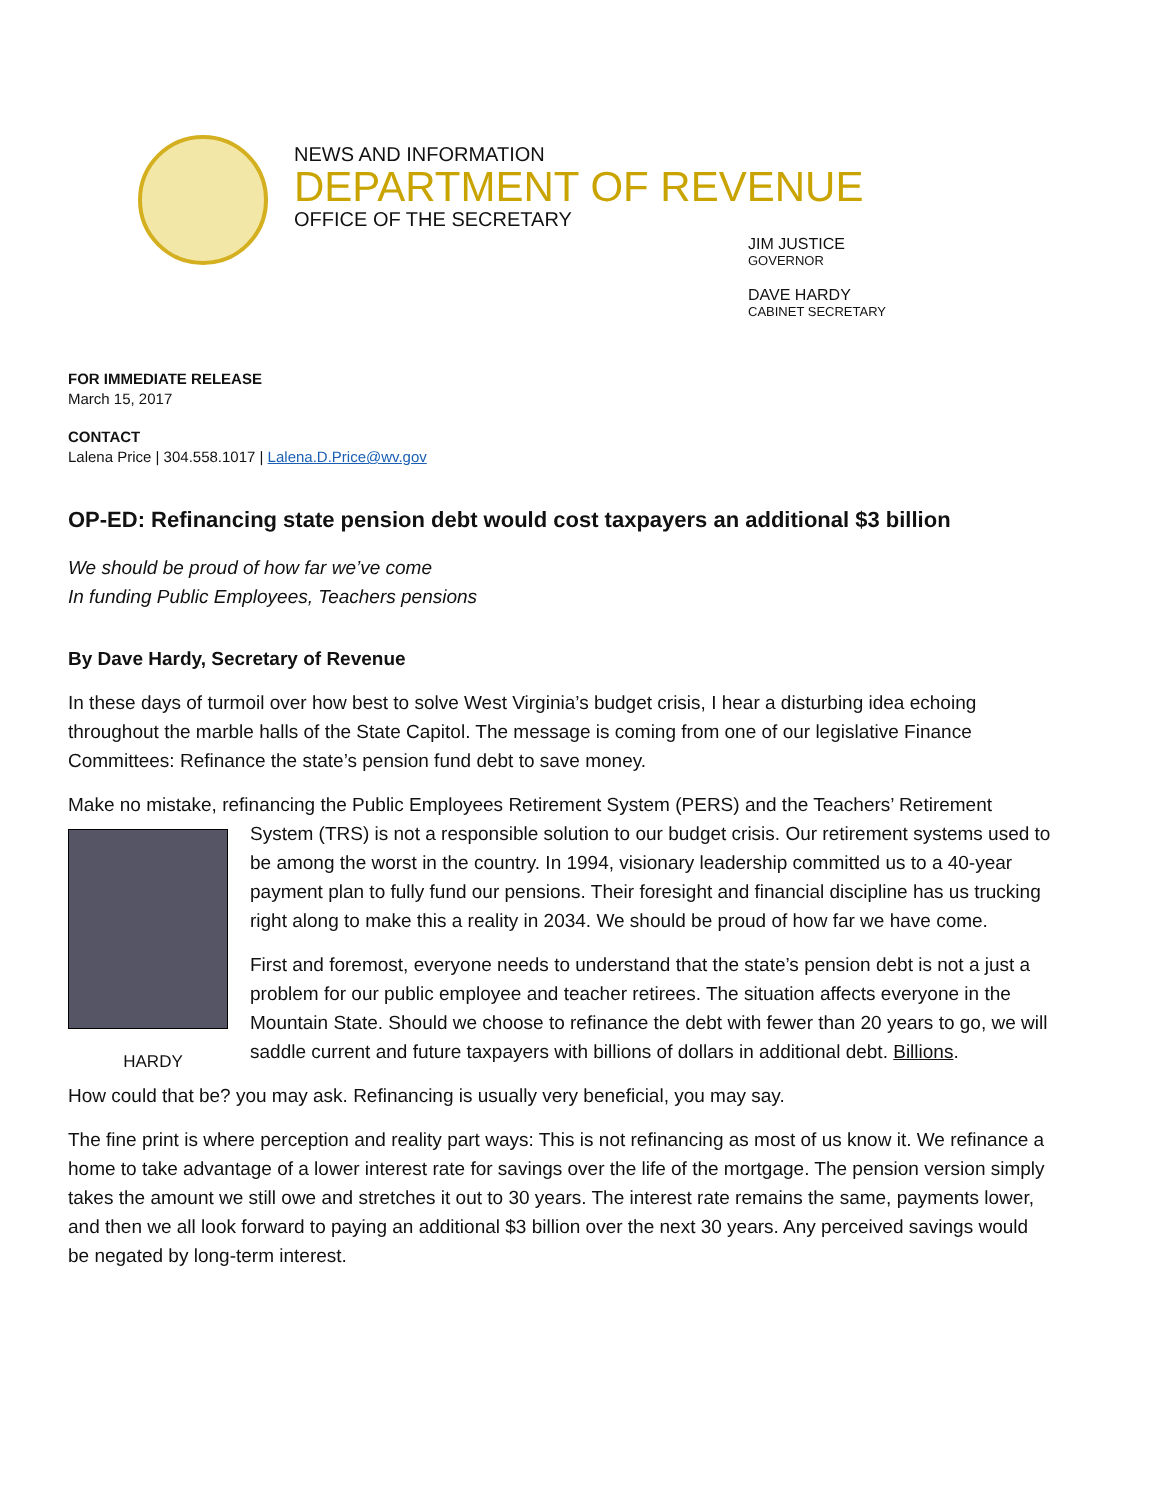NEWS AND INFORMATION
DEPARTMENT OF REVENUE
OFFICE OF THE SECRETARY
JIM JUSTICE
GOVERNOR
DAVE HARDY
CABINET SECRETARY
FOR IMMEDIATE RELEASE
March 15, 2017
CONTACT
Lalena Price | 304.558.1017 | Lalena.D.Price@wv.gov
OP-ED: Refinancing state pension debt would cost taxpayers an additional $3 billion
We should be proud of how far we’ve come
In funding Public Employees, Teachers pensions
By Dave Hardy, Secretary of Revenue
In these days of turmoil over how best to solve West Virginia’s budget crisis, I hear a disturbing idea echoing throughout the marble halls of the State Capitol. The message is coming from one of our legislative Finance Committees: Refinance the state’s pension fund debt to save money.
Make no mistake, refinancing the Public Employees Retirement System (PERS) and the Teachers’ Retirement System (TRS) is not a responsible solution to our budget crisis. Our retirement systems used to HARDY be among the worst in the country. In 1994, visionary leadership committed us to a 40-year payment plan to fully fund our pensions. Their foresight and financial discipline has us trucking right along to make this a reality in 2034. We should be proud of how far we have come.
First and foremost, everyone needs to understand that the state’s pension debt is not a just a problem for our public employee and teacher retirees. The situation affects everyone in the Mountain State. Should we choose to refinance the debt with fewer than 20 years to go, we will saddle current and future taxpayers with billions of dollars in additional debt. Billions.
How could that be? you may ask. Refinancing is usually very beneficial, you may say.
The fine print is where perception and reality part ways: This is not refinancing as most of us know it. We refinance a home to take advantage of a lower interest rate for savings over the life of the mortgage. The pension version simply takes the amount we still owe and stretches it out to 30 years. The interest rate remains the same, payments lower, and then we all look forward to paying an additional $3 billion over the next 30 years. Any perceived savings would be negated by long-term interest.